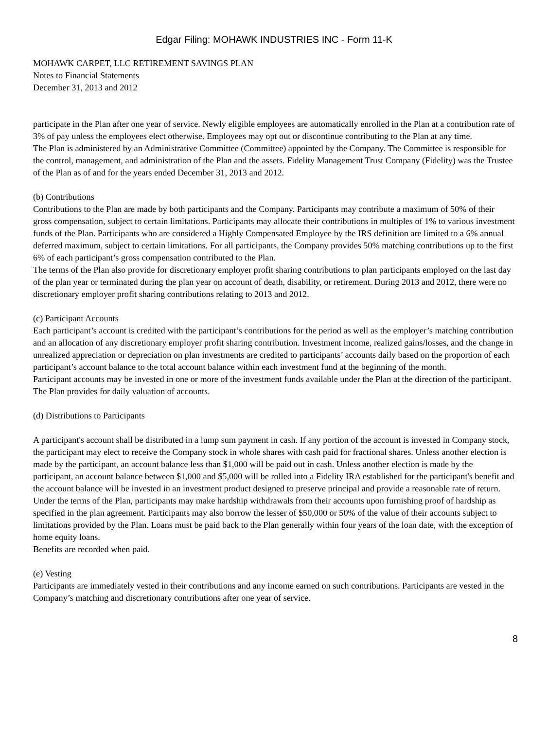Edgar Filing: MOHAWK INDUSTRIES INC - Form 11-K
MOHAWK CARPET, LLC RETIREMENT SAVINGS PLAN
Notes to Financial Statements
December 31, 2013 and 2012
participate in the Plan after one year of service. Newly eligible employees are automatically enrolled in the Plan at a contribution rate of 3% of pay unless the employees elect otherwise. Employees may opt out or discontinue contributing to the Plan at any time.
The Plan is administered by an Administrative Committee (Committee) appointed by the Company. The Committee is responsible for the control, management, and administration of the Plan and the assets. Fidelity Management Trust Company (Fidelity) was the Trustee of the Plan as of and for the years ended December 31, 2013 and 2012.
(b) Contributions
Contributions to the Plan are made by both participants and the Company. Participants may contribute a maximum of 50% of their gross compensation, subject to certain limitations. Participants may allocate their contributions in multiples of 1% to various investment funds of the Plan. Participants who are considered a Highly Compensated Employee by the IRS definition are limited to a 6% annual deferred maximum, subject to certain limitations. For all participants, the Company provides 50% matching contributions up to the first 6% of each participant’s gross compensation contributed to the Plan.
The terms of the Plan also provide for discretionary employer profit sharing contributions to plan participants employed on the last day of the plan year or terminated during the plan year on account of death, disability, or retirement. During 2013 and 2012, there were no discretionary employer profit sharing contributions relating to 2013 and 2012.
(c) Participant Accounts
Each participant’s account is credited with the participant’s contributions for the period as well as the employer’s matching contribution and an allocation of any discretionary employer profit sharing contribution. Investment income, realized gains/losses, and the change in unrealized appreciation or depreciation on plan investments are credited to participants’ accounts daily based on the proportion of each participant’s account balance to the total account balance within each investment fund at the beginning of the month.
Participant accounts may be invested in one or more of the investment funds available under the Plan at the direction of the participant. The Plan provides for daily valuation of accounts.
(d) Distributions to Participants
A participant's account shall be distributed in a lump sum payment in cash. If any portion of the account is invested in Company stock, the participant may elect to receive the Company stock in whole shares with cash paid for fractional shares. Unless another election is made by the participant, an account balance less than $1,000 will be paid out in cash. Unless another election is made by the participant, an account balance between $1,000 and $5,000 will be rolled into a Fidelity IRA established for the participant's benefit and the account balance will be invested in an investment product designed to preserve principal and provide a reasonable rate of return.
Under the terms of the Plan, participants may make hardship withdrawals from their accounts upon furnishing proof of hardship as specified in the plan agreement. Participants may also borrow the lesser of $50,000 or 50% of the value of their accounts subject to limitations provided by the Plan. Loans must be paid back to the Plan generally within four years of the loan date, with the exception of home equity loans.
Benefits are recorded when paid.
(e) Vesting
Participants are immediately vested in their contributions and any income earned on such contributions. Participants are vested in the Company’s matching and discretionary contributions after one year of service.
8